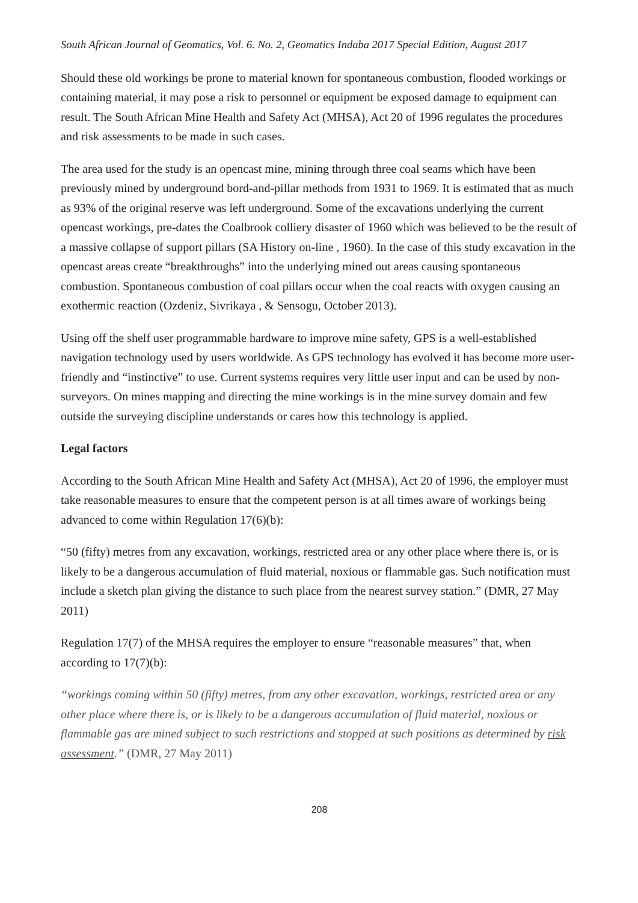South African Journal of Geomatics, Vol. 6. No. 2, Geomatics Indaba 2017 Special Edition, August 2017
Should these old workings be prone to material known for spontaneous combustion, flooded workings or containing material, it may pose a risk to personnel or equipment be exposed damage to equipment can result. The South African Mine Health and Safety Act (MHSA), Act 20 of 1996 regulates the procedures and risk assessments to be made in such cases.
The area used for the study is an opencast mine, mining through three coal seams which have been previously mined by underground bord-and-pillar methods from 1931 to 1969. It is estimated that as much as 93% of the original reserve was left underground. Some of the excavations underlying the current opencast workings, pre-dates the Coalbrook colliery disaster of 1960 which was believed to be the result of a massive collapse of support pillars (SA History on-line , 1960). In the case of this study excavation in the opencast areas create “breakthroughs” into the underlying mined out areas causing spontaneous combustion. Spontaneous combustion of coal pillars occur when the coal reacts with oxygen causing an exothermic reaction (Ozdeniz, Sivrikaya , & Sensogu, October 2013).
Using off the shelf user programmable hardware to improve mine safety, GPS is a well-established navigation technology used by users worldwide. As GPS technology has evolved it has become more user-friendly and “instinctive” to use. Current systems requires very little user input and can be used by non-surveyors. On mines mapping and directing the mine workings is in the mine survey domain and few outside the surveying discipline understands or cares how this technology is applied.
Legal factors
According to the South African Mine Health and Safety Act (MHSA), Act 20 of 1996, the employer must take reasonable measures to ensure that the competent person is at all times aware of workings being advanced to come within Regulation 17(6)(b):
“50 (fifty) metres from any excavation, workings, restricted area or any other place where there is, or is likely to be a dangerous accumulation of fluid material, noxious or flammable gas. Such notification must include a sketch plan giving the distance to such place from the nearest survey station.” (DMR, 27 May 2011)
Regulation 17(7) of the MHSA requires the employer to ensure “reasonable measures” that, when according to 17(7)(b):
“workings coming within 50 (fifty) metres, from any other excavation, workings, restricted area or any other place where there is, or is likely to be a dangerous accumulation of fluid material, noxious or flammable gas are mined subject to such restrictions and stopped at such positions as determined by risk assessment.” (DMR, 27 May 2011)
208